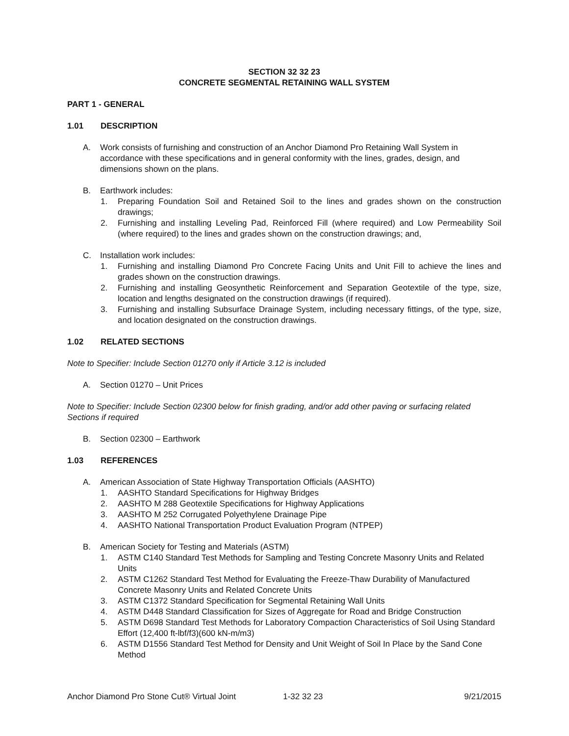SECTION 32 32 23
CONCRETE SEGMENTAL RETAINING WALL SYSTEM
PART 1 - GENERAL
1.01 DESCRIPTION
A. Work consists of furnishing and construction of an Anchor Diamond Pro Retaining Wall System in accordance with these specifications and in general conformity with the lines, grades, design, and dimensions shown on the plans.
B. Earthwork includes:
1. Preparing Foundation Soil and Retained Soil to the lines and grades shown on the construction drawings;
2. Furnishing and installing Leveling Pad, Reinforced Fill (where required) and Low Permeability Soil (where required) to the lines and grades shown on the construction drawings; and,
C. Installation work includes:
1. Furnishing and installing Diamond Pro Concrete Facing Units and Unit Fill to achieve the lines and grades shown on the construction drawings.
2. Furnishing and installing Geosynthetic Reinforcement and Separation Geotextile of the type, size, location and lengths designated on the construction drawings (if required).
3. Furnishing and installing Subsurface Drainage System, including necessary fittings, of the type, size, and location designated on the construction drawings.
1.02 RELATED SECTIONS
Note to Specifier: Include Section 01270 only if Article 3.12 is included
A. Section 01270 – Unit Prices
Note to Specifier: Include Section 02300 below for finish grading, and/or add other paving or surfacing related Sections if required
B. Section 02300 – Earthwork
1.03 REFERENCES
A. American Association of State Highway Transportation Officials (AASHTO)
1. AASHTO Standard Specifications for Highway Bridges
2. AASHTO M 288 Geotextile Specifications for Highway Applications
3. AASHTO M 252 Corrugated Polyethylene Drainage Pipe
4. AASHTO National Transportation Product Evaluation Program (NTPEP)
B. American Society for Testing and Materials (ASTM)
1. ASTM C140 Standard Test Methods for Sampling and Testing Concrete Masonry Units and Related Units
2. ASTM C1262 Standard Test Method for Evaluating the Freeze-Thaw Durability of Manufactured Concrete Masonry Units and Related Concrete Units
3. ASTM C1372 Standard Specification for Segmental Retaining Wall Units
4. ASTM D448 Standard Classification for Sizes of Aggregate for Road and Bridge Construction
5. ASTM D698 Standard Test Methods for Laboratory Compaction Characteristics of Soil Using Standard Effort (12,400 ft-lbf/f3)(600 kN-m/m3)
6. ASTM D1556 Standard Test Method for Density and Unit Weight of Soil In Place by the Sand Cone Method
Anchor Diamond Pro Stone Cut® Virtual Joint 1-32 32 23 9/21/2015